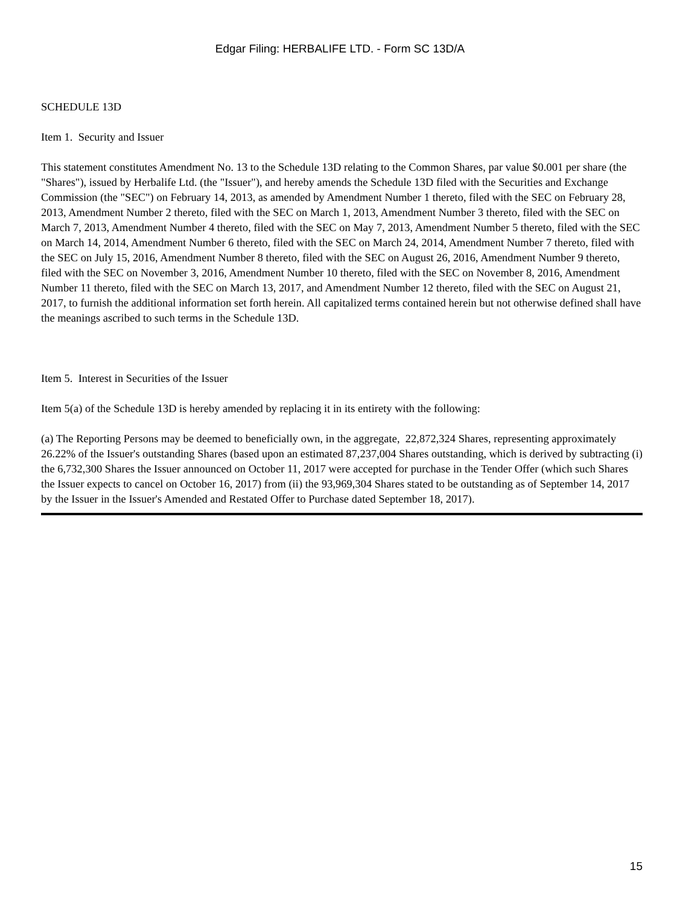Edgar Filing: HERBALIFE LTD. - Form SC 13D/A
SCHEDULE 13D
Item 1. Security and Issuer
This statement constitutes Amendment No. 13 to the Schedule 13D relating to the Common Shares, par value $0.001 per share (the "Shares"), issued by Herbalife Ltd. (the "Issuer"), and hereby amends the Schedule 13D filed with the Securities and Exchange Commission (the "SEC") on February 14, 2013, as amended by Amendment Number 1 thereto, filed with the SEC on February 28, 2013, Amendment Number 2 thereto, filed with the SEC on March 1, 2013, Amendment Number 3 thereto, filed with the SEC on March 7, 2013, Amendment Number 4 thereto, filed with the SEC on May 7, 2013, Amendment Number 5 thereto, filed with the SEC on March 14, 2014, Amendment Number 6 thereto, filed with the SEC on March 24, 2014, Amendment Number 7 thereto, filed with the SEC on July 15, 2016, Amendment Number 8 thereto, filed with the SEC on August 26, 2016, Amendment Number 9 thereto, filed with the SEC on November 3, 2016, Amendment Number 10 thereto, filed with the SEC on November 8, 2016, Amendment Number 11 thereto, filed with the SEC on March 13, 2017, and Amendment Number 12 thereto, filed with the SEC on August 21, 2017, to furnish the additional information set forth herein. All capitalized terms contained herein but not otherwise defined shall have the meanings ascribed to such terms in the Schedule 13D.
Item 5. Interest in Securities of the Issuer
Item 5(a) of the Schedule 13D is hereby amended by replacing it in its entirety with the following:
(a) The Reporting Persons may be deemed to beneficially own, in the aggregate, 22,872,324 Shares, representing approximately 26.22% of the Issuer's outstanding Shares (based upon an estimated 87,237,004 Shares outstanding, which is derived by subtracting (i) the 6,732,300 Shares the Issuer announced on October 11, 2017 were accepted for purchase in the Tender Offer (which such Shares the Issuer expects to cancel on October 16, 2017) from (ii) the 93,969,304 Shares stated to be outstanding as of September 14, 2017 by the Issuer in the Issuer's Amended and Restated Offer to Purchase dated September 18, 2017).
15